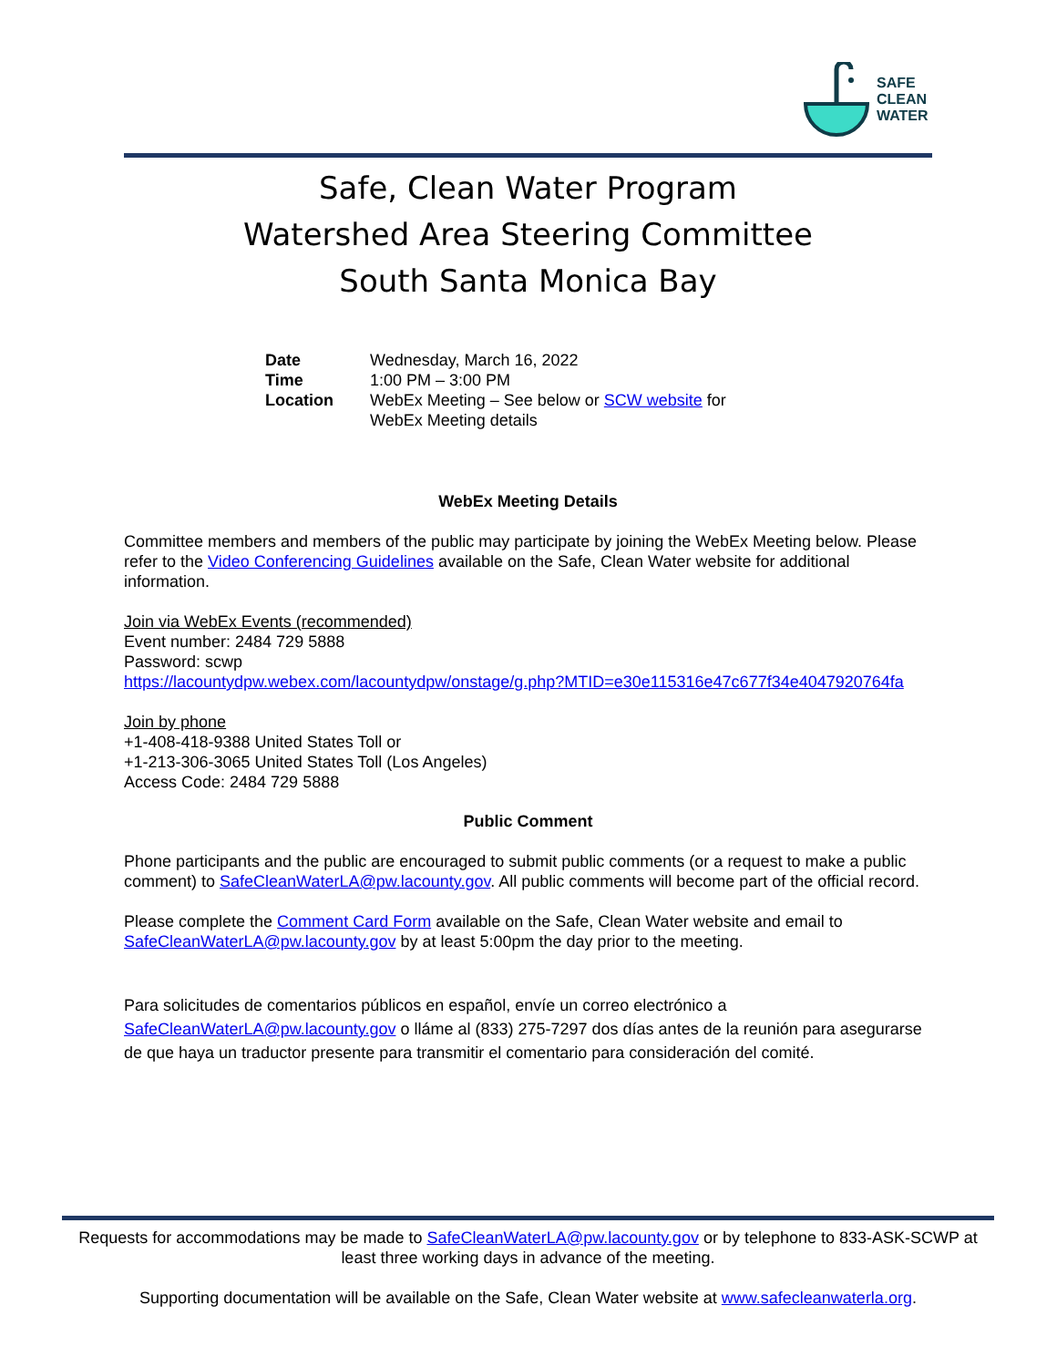SAFE
CLEAN
WATER
Safe, Clean Water Program
Watershed Area Steering Committee
South Santa Monica Bay
| Date | Wednesday, March 16, 2022 |
| Time | 1:00 PM – 3:00 PM |
| Location | WebEx Meeting – See below or SCW website for WebEx Meeting details |
WebEx Meeting Details
Committee members and members of the public may participate by joining the WebEx Meeting below. Please refer to the Video Conferencing Guidelines available on the Safe, Clean Water website for additional information.
Join via WebEx Events (recommended)
Event number: 2484 729 5888
Password: scwp
https://lacountydpw.webex.com/lacountydpw/onstage/g.php?MTID=e30e115316e47c677f34e4047920764fa
Join by phone
+1-408-418-9388 United States Toll or
+1-213-306-3065 United States Toll (Los Angeles)
Access Code: 2484 729 5888
Public Comment
Phone participants and the public are encouraged to submit public comments (or a request to make a public comment) to SafeCleanWaterLA@pw.lacounty.gov. All public comments will become part of the official record.
Please complete the Comment Card Form available on the Safe, Clean Water website and email to SafeCleanWaterLA@pw.lacounty.gov by at least 5:00pm the day prior to the meeting.
Para solicitudes de comentarios públicos en español, envíe un correo electrónico a SafeCleanWaterLA@pw.lacounty.gov o lláme al (833) 275-7297 dos días antes de la reunión para asegurarse de que haya un traductor presente para transmitir el comentario para consideración del comité.
Requests for accommodations may be made to SafeCleanWaterLA@pw.lacounty.gov or by telephone to 833-ASK-SCWP at least three working days in advance of the meeting.
Supporting documentation will be available on the Safe, Clean Water website at www.safecleanwaterla.org.